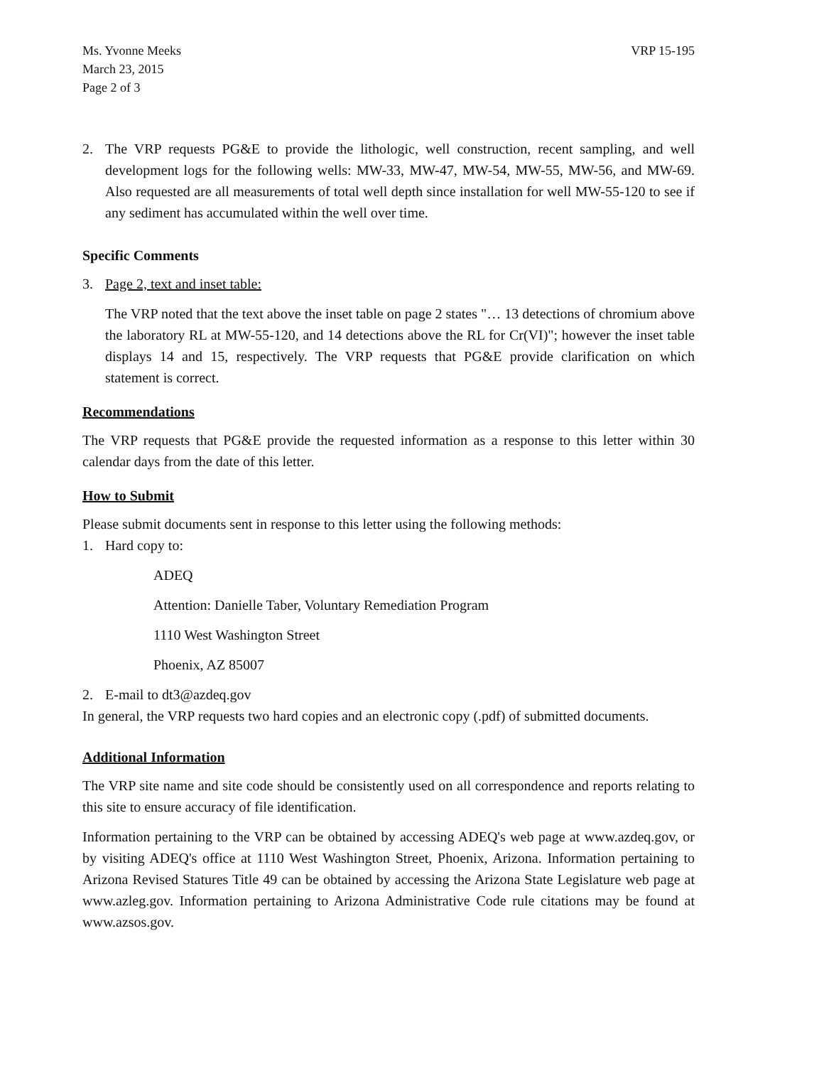Ms. Yvonne Meeks
March 23, 2015
Page 2 of 3
VRP 15-195
2. The VRP requests PG&E to provide the lithologic, well construction, recent sampling, and well development logs for the following wells: MW-33, MW-47, MW-54, MW-55, MW-56, and MW-69. Also requested are all measurements of total well depth since installation for well MW-55-120 to see if any sediment has accumulated within the well over time.
Specific Comments
3. Page 2, text and inset table:
The VRP noted that the text above the inset table on page 2 states "… 13 detections of chromium above the laboratory RL at MW-55-120, and 14 detections above the RL for Cr(VI)"; however the inset table displays 14 and 15, respectively. The VRP requests that PG&E provide clarification on which statement is correct.
Recommendations
The VRP requests that PG&E provide the requested information as a response to this letter within 30 calendar days from the date of this letter.
How to Submit
Please submit documents sent in response to this letter using the following methods:
1. Hard copy to:
ADEQ
Attention: Danielle Taber, Voluntary Remediation Program
1110 West Washington Street
Phoenix, AZ 85007
2. E-mail to dt3@azdeq.gov
In general, the VRP requests two hard copies and an electronic copy (.pdf) of submitted documents.
Additional Information
The VRP site name and site code should be consistently used on all correspondence and reports relating to this site to ensure accuracy of file identification.
Information pertaining to the VRP can be obtained by accessing ADEQ's web page at www.azdeq.gov, or by visiting ADEQ's office at 1110 West Washington Street, Phoenix, Arizona. Information pertaining to Arizona Revised Statures Title 49 can be obtained by accessing the Arizona State Legislature web page at www.azleg.gov. Information pertaining to Arizona Administrative Code rule citations may be found at www.azsos.gov.